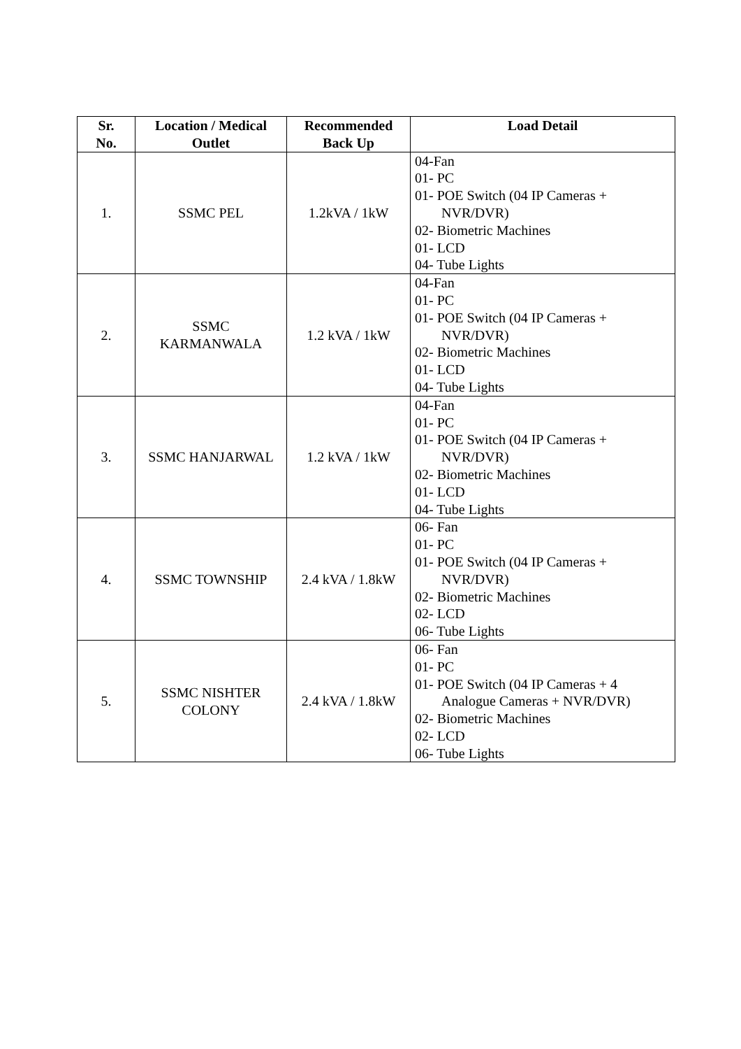| Sr. No. | Location / Medical Outlet | Recommended Back Up | Load Detail |
| --- | --- | --- | --- |
| 1. | SSMC PEL | 1.2kVA / 1kW | 04-Fan 01- PC 01- POE Switch (04 IP Cameras + NVR/DVR) 02- Biometric Machines 01- LCD 04- Tube Lights |
| 2. | SSMC KARMANWALA | 1.2 kVA / 1kW | 04-Fan 01- PC 01- POE Switch (04 IP Cameras + NVR/DVR) 02- Biometric Machines 01- LCD 04- Tube Lights |
| 3. | SSMC HANJARWAL | 1.2 kVA / 1kW | 04-Fan 01- PC 01- POE Switch (04 IP Cameras + NVR/DVR) 02- Biometric Machines 01- LCD 04- Tube Lights |
| 4. | SSMC TOWNSHIP | 2.4 kVA / 1.8kW | 06- Fan 01- PC 01- POE Switch (04 IP Cameras + NVR/DVR) 02- Biometric Machines 02- LCD 06- Tube Lights |
| 5. | SSMC NISHTER COLONY | 2.4 kVA / 1.8kW | 06- Fan 01- PC 01- POE Switch (04 IP Cameras + 4 Analogue Cameras + NVR/DVR) 02- Biometric Machines 02- LCD 06- Tube Lights |